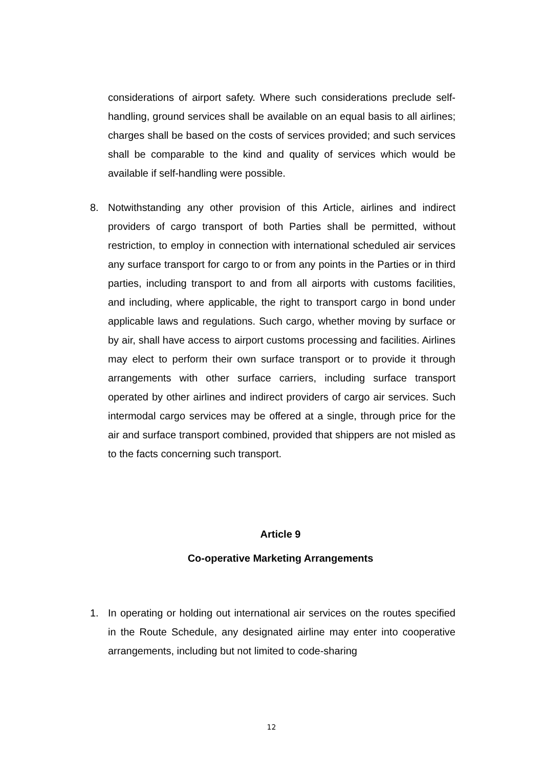considerations of airport safety. Where such considerations preclude self-handling, ground services shall be available on an equal basis to all airlines; charges shall be based on the costs of services provided; and such services shall be comparable to the kind and quality of services which would be available if self-handling were possible.
8. Notwithstanding any other provision of this Article, airlines and indirect providers of cargo transport of both Parties shall be permitted, without restriction, to employ in connection with international scheduled air services any surface transport for cargo to or from any points in the Parties or in third parties, including transport to and from all airports with customs facilities, and including, where applicable, the right to transport cargo in bond under applicable laws and regulations. Such cargo, whether moving by surface or by air, shall have access to airport customs processing and facilities. Airlines may elect to perform their own surface transport or to provide it through arrangements with other surface carriers, including surface transport operated by other airlines and indirect providers of cargo air services. Such intermodal cargo services may be offered at a single, through price for the air and surface transport combined, provided that shippers are not misled as to the facts concerning such transport.
Article 9
Co-operative Marketing Arrangements
1. In operating or holding out international air services on the routes specified in the Route Schedule, any designated airline may enter into cooperative arrangements, including but not limited to code-sharing
12